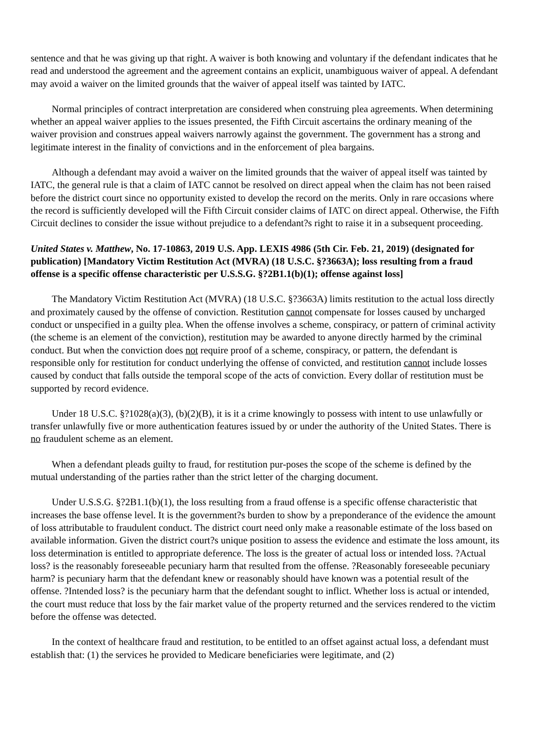sentence and that he was giving up that right. A waiver is both knowing and voluntary if the defendant indicates that he read and understood the agreement and the agreement contains an explicit, unambiguous waiver of appeal. A defendant may avoid a waiver on the limited grounds that the waiver of appeal itself was tainted by IATC.
Normal principles of contract interpretation are considered when construing plea agreements. When determining whether an appeal waiver applies to the issues presented, the Fifth Circuit ascertains the ordinary meaning of the waiver provision and construes appeal waivers narrowly against the government. The government has a strong and legitimate interest in the finality of convictions and in the enforcement of plea bargains.
Although a defendant may avoid a waiver on the limited grounds that the waiver of appeal itself was tainted by IATC, the general rule is that a claim of IATC cannot be resolved on direct appeal when the claim has not been raised before the district court since no opportunity existed to develop the record on the merits. Only in rare occasions where the record is sufficiently developed will the Fifth Circuit consider claims of IATC on direct appeal. Otherwise, the Fifth Circuit declines to consider the issue without prejudice to a defendant?s right to raise it in a subsequent proceeding.
United States v. Matthew, No. 17-10863, 2019 U.S. App. LEXIS 4986 (5th Cir. Feb. 21, 2019) (designated for publication) [Mandatory Victim Restitution Act (MVRA) (18 U.S.C. §?3663A); loss resulting from a fraud offense is a specific offense characteristic per U.S.S.G. §?2B1.1(b)(1); offense against loss]
The Mandatory Victim Restitution Act (MVRA) (18 U.S.C. §?3663A) limits restitution to the actual loss directly and proximately caused by the offense of conviction. Restitution cannot compensate for losses caused by uncharged conduct or unspecified in a guilty plea. When the offense involves a scheme, conspiracy, or pattern of criminal activity (the scheme is an element of the conviction), restitution may be awarded to anyone directly harmed by the criminal conduct. But when the conviction does not require proof of a scheme, conspiracy, or pattern, the defendant is responsible only for restitution for conduct underlying the offense of convicted, and restitution cannot include losses caused by conduct that falls outside the temporal scope of the acts of conviction. Every dollar of restitution must be supported by record evidence.
Under 18 U.S.C. §?1028(a)(3), (b)(2)(B), it is it a crime knowingly to possess with intent to use unlawfully or transfer unlawfully five or more authentication features issued by or under the authority of the United States. There is no fraudulent scheme as an element.
When a defendant pleads guilty to fraud, for restitution pur-poses the scope of the scheme is defined by the mutual understanding of the parties rather than the strict letter of the charging document.
Under U.S.S.G. §?2B1.1(b)(1), the loss resulting from a fraud offense is a specific offense characteristic that increases the base offense level. It is the government?s burden to show by a preponderance of the evidence the amount of loss attributable to fraudulent conduct. The district court need only make a reasonable estimate of the loss based on available information. Given the district court?s unique position to assess the evidence and estimate the loss amount, its loss determination is entitled to appropriate deference. The loss is the greater of actual loss or intended loss. ?Actual loss? is the reasonably foreseeable pecuniary harm that resulted from the offense. ?Reasonably foreseeable pecuniary harm? is pecuniary harm that the defendant knew or reasonably should have known was a potential result of the offense. ?Intended loss? is the pecuniary harm that the defendant sought to inflict. Whether loss is actual or intended, the court must reduce that loss by the fair market value of the property returned and the services rendered to the victim before the offense was detected.
In the context of healthcare fraud and restitution, to be entitled to an offset against actual loss, a defendant must establish that: (1) the services he provided to Medicare beneficiaries were legitimate, and (2)